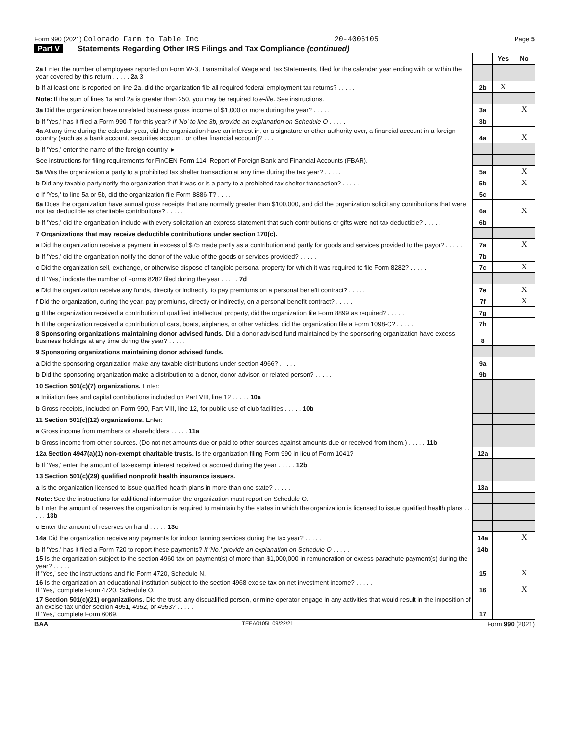Form 990 (2021) Colorado Farm to Table Inc 20-4006105 Page 5
Part V Statements Regarding Other IRS Filings and Tax Compliance (continued)
| | | Yes | No |
| 2a Enter the number of employees reported on Form W-3, Transmittal of Wage and Tax Statements, filed for the calendar year ending with or within the year covered by this return . . . . . 2a 3 | | | |
| b If at least one is reported on line 2a, did the organization file all required federal employment tax returns? . . . . . | 2b | X | |
| Note: If the sum of lines 1a and 2a is greater than 250, you may be required to e-file . See instructions. | | | |
| 3a Did the organization have unrelated business gross income of $1,000 or more during the year? . . . . . | 3a | | X |
| b If 'Yes,' has it filed a Form 990-T for this year? If 'No' to line 3b, provide an explanation on Schedule O . . . . . | 3b | | |
| 4a At any time during the calendar year, did the organization have an interest in, or a signature or other authority over, a financial account in a foreign country (such as a bank account, securities account, or other financial account)? . . . | 4a | | X |
| b If 'Yes,' enter the name of the foreign country ► | | | |
| See instructions for filing requirements for FinCEN Form 114, Report of Foreign Bank and Financial Accounts (FBAR). | | | |
| 5a Was the organization a party to a prohibited tax shelter transaction at any time during the tax year? . . . . . | 5a | | X |
| b Did any taxable party notify the organization that it was or is a party to a prohibited tax shelter transaction? . . . . . | 5b | | X |
| c If 'Yes,' to line 5a or 5b, did the organization file Form 8886-T? . . . . . | 5c | | |
| 6a Does the organization have annual gross receipts that are normally greater than $100,000, and did the organization solicit any contributions that were not tax deductible as charitable contributions? . . . . . | 6a | | X |
| b If 'Yes,' did the organization include with every solicitation an express statement that such contributions or gifts were not tax deductible? . . . . . | 6b | | |
| 7 Organizations that may receive deductible contributions under section 170(c). | | | |
| a Did the organization receive a payment in excess of $75 made partly as a contribution and partly for goods and services provided to the payor? . . . . . | 7a | | X |
| b If 'Yes,' did the organization notify the donor of the value of the goods or services provided? . . . . . | 7b | | |
| c Did the organization sell, exchange, or otherwise dispose of tangible personal property for which it was required to file Form 8282? . . . . . | 7c | | X |
| d If 'Yes,' indicate the number of Forms 8282 filed during the year . . . . . 7d | | | |
| e Did the organization receive any funds, directly or indirectly, to pay premiums on a personal benefit contract? . . . . . | 7e | | X |
| f Did the organization, during the year, pay premiums, directly or indirectly, on a personal benefit contract? . . . . . | 7f | | X |
| g If the organization received a contribution of qualified intellectual property, did the organization file Form 8899 as required? . . . . . | 7g | | |
| h If the organization received a contribution of cars, boats, airplanes, or other vehicles, did the organization file a Form 1098-C? . . . . . | 7h | | |
| 8 Sponsoring organizations maintaining donor advised funds. Did a donor advised fund maintained by the sponsoring organization have excess business holdings at any time during the year? . . . . . | 8 | | |
| 9 Sponsoring organizations maintaining donor advised funds. | | | |
| a Did the sponsoring organization make any taxable distributions under section 4966? . . . . . | 9a | | |
| b Did the sponsoring organization make a distribution to a donor, donor advisor, or related person? . . . . . | 9b | | |
| 10 Section 501(c)(7) organizations. Enter: | | | |
| a Initiation fees and capital contributions included on Part VIII, line 12 . . . . . 10a | | | |
| b Gross receipts, included on Form 990, Part VIII, line 12, for public use of club facilities . . . . . 10b | | | |
| 11 Section 501(c)(12) organizations. Enter: | | | |
| a Gross income from members or shareholders . . . . . 11a | | | |
| b Gross income from other sources. (Do not net amounts due or paid to other sources against amounts due or received from them.) . . . . . 11b | | | |
| 12a Section 4947(a)(1) non-exempt charitable trusts. Is the organization filing Form 990 in lieu of Form 1041? | 12a | | |
| b If 'Yes,' enter the amount of tax-exempt interest received or accrued during the year . . . . . 12b | | | |
| 13 Section 501(c)(29) qualified nonprofit health insurance issuers. | | | |
| a Is the organization licensed to issue qualified health plans in more than one state? . . . . . | 13a | | |
| Note: See the instructions for additional information the organization must report on Schedule O. | | | |
| b Enter the amount of reserves the organization is required to maintain by the states in which the organization is licensed to issue qualified health plans . . . . . 13b | | | |
| c Enter the amount of reserves on hand . . . . . 13c | | | |
| 14a Did the organization receive any payments for indoor tanning services during the tax year? . . . . . | 14a | | X |
| b If 'Yes,' has it filed a Form 720 to report these payments? If 'No,' provide an explanation on Schedule O . . . . . | 14b | | |
| 15 Is the organization subject to the section 4960 tax on payment(s) of more than $1,000,000 in remuneration or excess parachute payment(s) during the year? . . . . . If 'Yes,' see the instructions and file Form 4720, Schedule N. | 15 | | X |
| 16 Is the organization an educational institution subject to the section 4968 excise tax on net investment income? . . . . . If 'Yes,' complete Form 4720, Schedule O. | 16 | | X |
| 17 Section 501(c)(21) organizations. Did the trust, any disqualified person, or mine operator engage in any activities that would result in the imposition of an excise tax under section 4951, 4952, or 4953? . . . . . If 'Yes,' complete Form 6069. | 17 | | |
BAA TEEA0105L 09/22/21 Form 990 (2021)